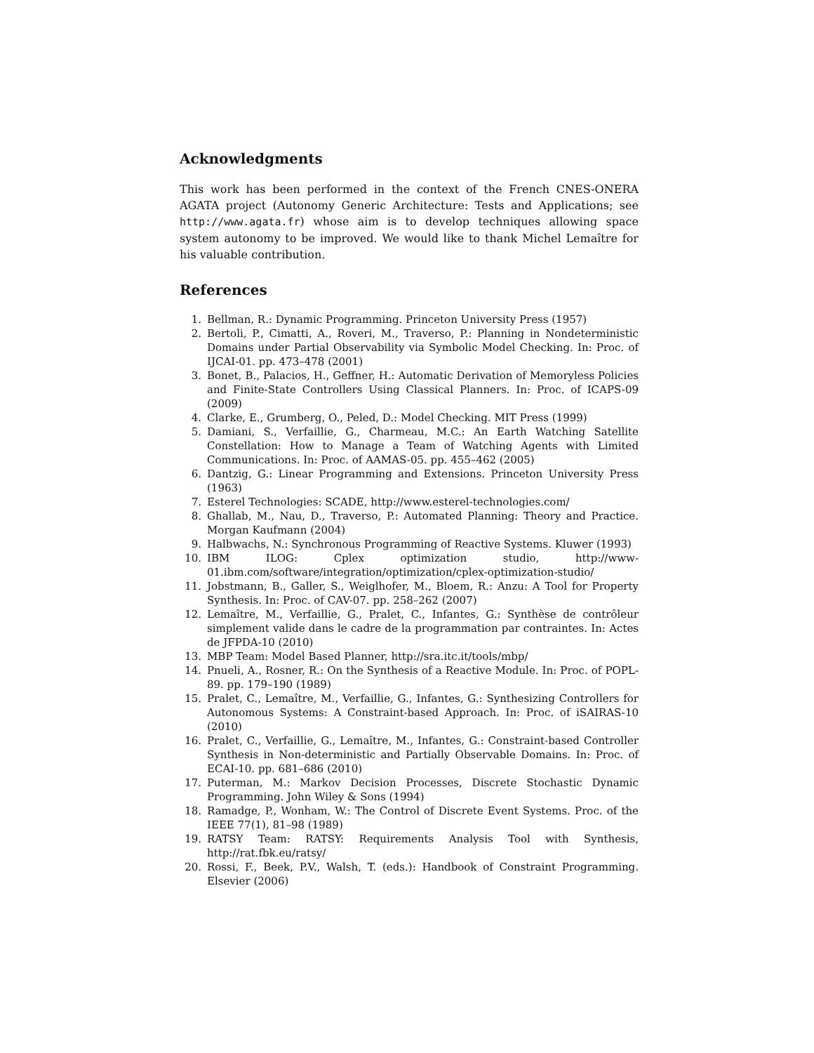Acknowledgments
This work has been performed in the context of the French CNES-ONERA AGATA project (Autonomy Generic Architecture: Tests and Applications; see http://www.agata.fr) whose aim is to develop techniques allowing space system autonomy to be improved. We would like to thank Michel Lemaître for his valuable contribution.
References
1. Bellman, R.: Dynamic Programming. Princeton University Press (1957)
2. Bertoli, P., Cimatti, A., Roveri, M., Traverso, P.: Planning in Nondeterministic Domains under Partial Observability via Symbolic Model Checking. In: Proc. of IJCAI-01. pp. 473–478 (2001)
3. Bonet, B., Palacios, H., Geffner, H.: Automatic Derivation of Memoryless Policies and Finite-State Controllers Using Classical Planners. In: Proc. of ICAPS-09 (2009)
4. Clarke, E., Grumberg, O., Peled, D.: Model Checking. MIT Press (1999)
5. Damiani, S., Verfaillie, G., Charmeau, M.C.: An Earth Watching Satellite Constellation: How to Manage a Team of Watching Agents with Limited Communications. In: Proc. of AAMAS-05. pp. 455–462 (2005)
6. Dantzig, G.: Linear Programming and Extensions. Princeton University Press (1963)
7. Esterel Technologies: SCADE, http://www.esterel-technologies.com/
8. Ghallab, M., Nau, D., Traverso, P.: Automated Planning: Theory and Practice. Morgan Kaufmann (2004)
9. Halbwachs, N.: Synchronous Programming of Reactive Systems. Kluwer (1993)
10. IBM ILOG: Cplex optimization studio, http://www-01.ibm.com/software/integration/optimization/cplex-optimization-studio/
11. Jobstmann, B., Galler, S., Weiglhofer, M., Bloem, R.: Anzu: A Tool for Property Synthesis. In: Proc. of CAV-07. pp. 258–262 (2007)
12. Lemaître, M., Verfaillie, G., Pralet, C., Infantes, G.: Synthèse de contrôleur simplement valide dans le cadre de la programmation par contraintes. In: Actes de JFPDA-10 (2010)
13. MBP Team: Model Based Planner, http://sra.itc.it/tools/mbp/
14. Pnueli, A., Rosner, R.: On the Synthesis of a Reactive Module. In: Proc. of POPL-89. pp. 179–190 (1989)
15. Pralet, C., Lemaître, M., Verfaillie, G., Infantes, G.: Synthesizing Controllers for Autonomous Systems: A Constraint-based Approach. In: Proc. of iSAIRAS-10 (2010)
16. Pralet, C., Verfaillie, G., Lemaître, M., Infantes, G.: Constraint-based Controller Synthesis in Non-deterministic and Partially Observable Domains. In: Proc. of ECAI-10. pp. 681–686 (2010)
17. Puterman, M.: Markov Decision Processes, Discrete Stochastic Dynamic Programming. John Wiley & Sons (1994)
18. Ramadge, P., Wonham, W.: The Control of Discrete Event Systems. Proc. of the IEEE 77(1), 81–98 (1989)
19. RATSY Team: RATSY: Requirements Analysis Tool with Synthesis, http://rat.fbk.eu/ratsy/
20. Rossi, F., Beek, P.V., Walsh, T. (eds.): Handbook of Constraint Programming. Elsevier (2006)